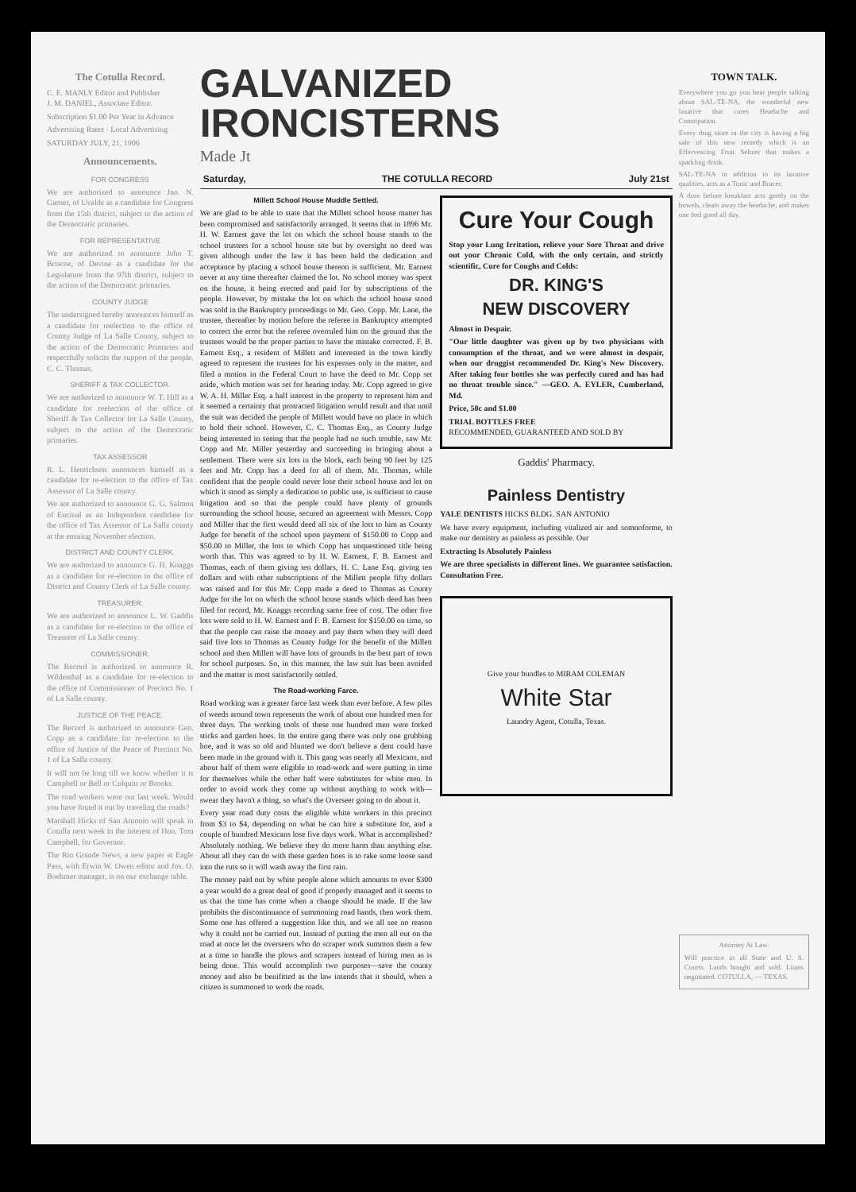The Cotulla Record.
C. E. MANLY Editor and Publisher
J. M. DANIEL, Associate Editor.
Subscription $1.00 Per Year in Advance
Advertising Rates · Local Advertising
SATURDAY JULY, 21, 1906
Announcements.
FOR CONGRESS
We are authorized to announce Jno. N. Garner, of Uvalde as a candidate for Congress from the 15th district, subject to the action of the Democratic primaries.
FOR REPRESENTATIVE
We are authorized to announce John T. Briscoe, of Devine as a candidate for the Legislature from the 97th district, subject to the action of the Democratic primaries.
COUNTY JUDGE
The undersigned hereby announces himself as a candidate for reelection to the office of County Judge of La Salle County, subject to the action of the Democratic Primaries and respectfully solicits the support of the people. C. C. Thomas.
SHERIFF & TAX COLLECTOR.
We are authorized to announce W. T. Hill as a candidate for reelection of the office of Sheriff & Tax Collector for La Salle County, subject to the action of the Democratic primaries.
TAX ASSESSOR
R. L. Henrichson announces himself as a candidate for re-election to the office of Tax Assessor of La Salle county.
We are authorized to announce G. G. Salmon of Encinal as an Independent candidate for the office of Tax Assessor of La Salle county at the ensuing November election.
DISTRICT AND COUNTY CLERK.
We are authorized to announce G. H. Knaggs as a candidate for re-election to the office of District and County Clerk of La Salle county.
TREASURER.
We are authorized to announce L. W. Gaddis as a candidate for re-election to the office of Treasurer of La Salle county.
COMMISSIONER.
The Record is authorized to announce R. Wildenthal as a candidate for re-election to the office of Commissioner of Precinct No. 1 of La Salle county.
JUSTICE OF THE PEACE.
The Record is authorized to announce Geo. Copp as a candidate for re-election to the office of Justice of the Peace of Precinct No. 1 of La Salle county.
It will not be long till we know whether it is Campbell or Bell or Colquitt or Brooks.
The road workers were out last week. Would you have found it out by traveling the roads?
Marshall Hicks of San Antonio will speak in Cotulla next week in the interest of Hon. Tom Campbell, for Governor.
The Rio Grande News, a new paper at Eagle Pass, with Erwin W. Owen editor and Jos. O. Boehmer manager, is on our exchange table.
GALVANIZED
IRONCISTERNS
Made Jt
Saturday, THE COTULLA RECORD July 21st
Millett School House Muddle Settled.
We are glad to be able to state that the Millett school house matter has been compromised and satisfactorily arranged. It seems that in 1896 Mr. H. W. Earnest gave the lot on which the school house stands to the school trustees for a school house site but by oversight no deed was given although under the law it has been held the dedication and acceptance by placing a school house thereon is sufficient. Mr. Earnest never at any time thereafter claimed the lot. No school money was spent on the house, it being erected and paid for by subscriptions of the people. However, by mistake the lot on which the school house stood was sold in the Bankruptcy proceedings to Mr. Geo. Copp. Mr. Lane, the trustee, thereafter by motion before the referee in Bankruptcy attempted to correct the error but the referee overruled him on the ground that the trustees would be the proper parties to have the mistake corrected. F. B. Earnest Esq., a resident of Millett and interested in the town kindly agreed to represent the trustees for his expenses only in the matter, and filed a motion in the Federal Court to have the deed to Mr. Copp set aside, which motion was set for hearing today. Mr. Copp agreed to give W. A. H. Miller Esq. a half interest in the property to represent him and it seemed a certainty that protracted litigation would result and that until the suit was decided the people of Millett would have no place in which to hold their school. However, C. C. Thomas Esq., as County Judge being interested in seeing that the people had no such trouble, saw Mr. Copp and Mr. Miller yesterday and succeeding in bringing about a settlement. There were six lots in the block, each being 90 feet by 125 feet and Mr. Copp has a deed for all of them. Mr. Thomas, while confident that the people could never lose their school house and lot on which it stood as simply a dedication to public use, is sufficient to cause litigation and so that the people could have plenty of grounds surrounding the school house, secured an agreement with Messrs. Copp and Miller that the first would deed all six of the lots to him as County Judge for benefit of the school upon payment of $150.00 to Copp and $50.00 to Miller, the lots to which Copp has unquestioned title being worth that. This was agreed to by H. W. Earnest, F. B. Earnest and Thomas, each of them giving ten dollars, H. C. Lane Esq. giving ten dollars and with other subscriptions of the Millett people fifty dollars was raised and for this Mr. Copp made a deed to Thomas as County Judge for the lot on which the school house stands which deed has been filed for record, Mr. Knaggs recording same free of cost. The other five lots were sold to H. W. Earnest and F. B. Earnest for $150.00 on time, so that the people can raise the money and pay them when they will deed said five lots to Thomas as County Judge for the benefit of the Millett school and then Millett will have lots of grounds in the best part of town for school purposes. So, in this manner, the law suit has been avoided and the matter is most satisfactorily settled.
The Road-working Farce.
Road working was a greater farce last week than ever before. A few piles of weeds around town represents the work of about one hundred men for three days. The working tools of these one hundred men were forked sticks and garden hoes. In the entire gang there was only one grubbing hoe, and it was so old and blunted we don't believe a dent could have been made in the ground with it. This gang was nearly all Mexicans, and about half of them were eligible to road-work and were putting in time for themselves while the other half were substitutes for white men. In order to avoid work they come up without anything to work with—swear they havn't a thing, so what's the Overseer going to do about it.
Every year road duty costs the eligible white workers in this precinct from $3 to $4, depending on what he can hire a substitute for, and a couple of hundred Mexicans lose five days work. What is accomplished? Absolutely nothing. We believe they do more harm than anything else. About all they can do with these garden hoes is to rake some loose sand into the ruts so it will wash away the first rain.
The money paid out by white people alone which amounts to over $300 a year would do a great deal of good if properly managed and it seems to us that the time has come when a change should be made. If the law prohibits the discontinuance of summoning road hands, then work them. Some one has offered a suggestion like this, and we all see no reason why it could not be carried out. Instead of putting the men all out on the road at once let the overseers who do scraper work summon them a few at a time to handle the plows and scrapers instead of hiring men as is being done. This would accomplish two purposes—save the county money and also be benifitted as the law intends that it should, when a citizen is summoned to work the roads.
Cure Your Cough
Stop your Lung Irritation, relieve your Sore Throat and drive out your Chronic Cold, with the only certain, and strictly scientific, Cure for Coughs and Colds:
DR. KING'S
NEW DISCOVERY
Almost in Despair.
"Our little daughter was given up by two physicians with consumption of the throat, and we were almost in despair, when our druggist recommended Dr. King's New Discovery. After taking four bottles she was perfectly cured and has had no throat trouble since." —GEO. A. EYLER, Cumberland, Md.
Price, 50c and $1.00
TRIAL BOTTLES FREE
RECOMMENDED, GUARANTEED AND SOLD BY
Gaddis' Pharmacy.
Painless Dentistry
YALE DENTISTS HICKS BLDG. SAN ANTONIO
We have every equipment, including vitalized air and somnoforme, to make our dentistry as painless as possible. Our
Extracting Is Absolutely Painless
We are three specialists in different lines. We guarantee satisfaction. Consultation Free.
Give your bundles to MIRAM COLEMAN
White Star
Laundry Agent, Cotulla, Texas.
TOWN TALK.
Everywhere you go you hear people talking about SAL-TE-NA, the wonderful new laxative that cures Headache and Constipation.
Every drug store in the city is having a big sale of this new remedy which is an Effervescing Fruit Seltzer that makes a sparkling drink.
SAL-TE-NA in addition to its laxative qualities, acts as a Tonic and Bracer.
A dose before breakfast acts gently on the bowels, clears away the headache, and makes one feel good all day.
Attorney At Law.
Will practice in all State and U. S. Courts. Lands bought and sold. Loans negotiated. COTULLA, — TEXAS.